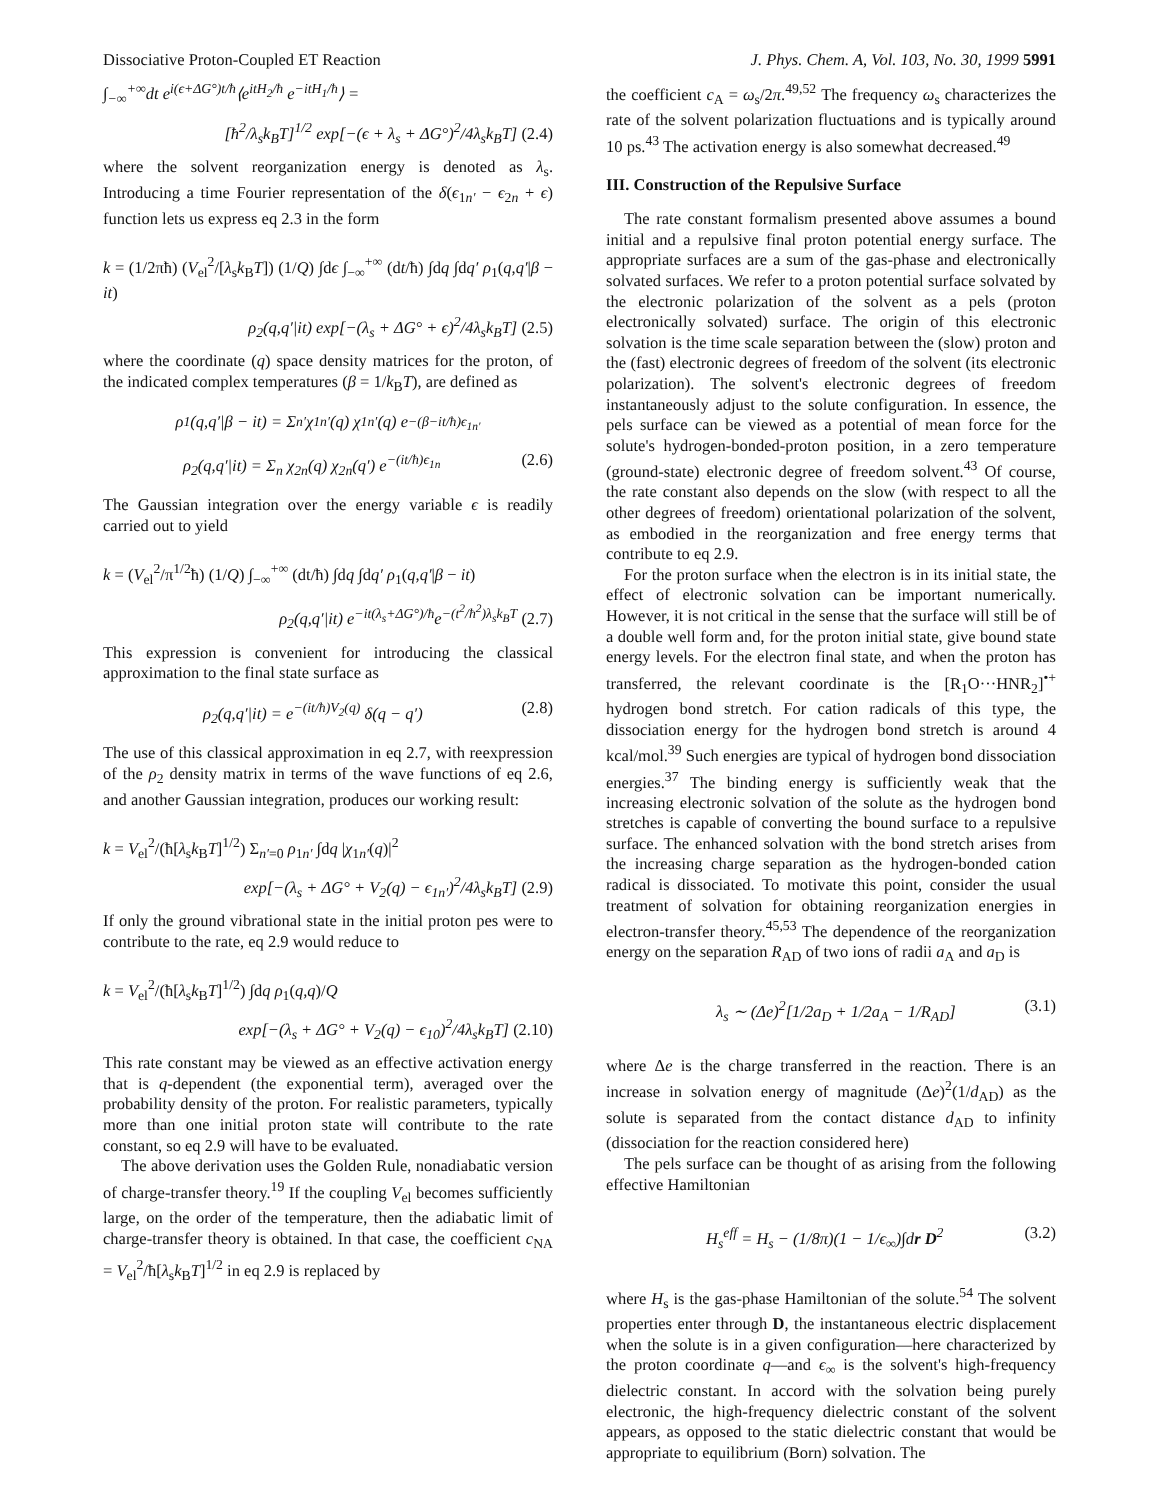Dissociative Proton-Coupled ET Reaction J. Phys. Chem. A, Vol. 103, No. 30, 1999 5991
∫<sub>−∞</sub><sup>+∞</sup>dt e<sup>i(ϵ+ΔG°)t/ħ</sup>⟨e<sup>itH<sub>2</sub>/ħ</sup> e<sup>−itH<sub>1</sub>/ħ</sup>⟩ =
[ħ<sup>2</sup>/λ<sub>s</sub>k<sub>B</sub>T]<sup>1/2</sup> exp[−(ϵ + λ<sub>s</sub> + ΔG°)<sup>2</sup>/4λ<sub>s</sub>k<sub>B</sub>T] (2.4)
where the solvent reorganization energy is denoted as λ<sub>s</sub>. Introducing a time Fourier representation of the δ(ϵ<sub>1n′</sub> − ϵ<sub>2n</sub> + ϵ) function lets us express eq 2.3 in the form
k = (1/2πħ) (V<sub>el</sub><sup>2</sup>/[λ<sub>s</sub>k<sub>B</sub>T]) (1/Q) ∫dϵ ∫<sub>−∞</sub><sup>+∞</sup> (dt/ħ) ∫dq ∫dq′ ρ<sub>1</sub>(q,q′|β − it)
ρ<sub>2</sub>(q,q′|it) exp[−(λ<sub>s</sub> + ΔG° + ϵ)<sup>2</sup>/4λ<sub>s</sub>k<sub>B</sub>T] (2.5)
where the coordinate (q) space density matrices for the proton, of the indicated complex temperatures (β = 1/k<sub>B</sub>T), are defined as
ρ<sub>1</sub>(q,q′|β − it) = Σ<sub>n′</sub> χ<sub>1n′</sub>(q) χ<sub>1n′</sub>(q) e<sup>−(β−it/ħ)ϵ<sub>1n′</sub></sup>
ρ<sub>2</sub>(q,q′|it) = Σ<sub>n</sub> χ<sub>2n</sub>(q) χ<sub>2n</sub>(q′) e<sup>−(it/ħ)ϵ<sub>1n</sub></sup> (2.6)
The Gaussian integration over the energy variable ϵ is readily carried out to yield
k = (V<sub>el</sub><sup>2</sup>/π<sup>1/2</sup>ħ) (1/Q) ∫<sub>−∞</sub><sup>+∞</sup> (dt/ħ) ∫dq ∫dq′ ρ<sub>1</sub>(q,q′|β − it)
ρ<sub>2</sub>(q,q′|it) e<sup>−it(λ<sub>s</sub>+ΔG°)/ħ</sup>e<sup>−(t<sup>2</sup>/ħ<sup>2</sup>)λ<sub>s</sub>k<sub>B</sub>T</sup> (2.7)
This expression is convenient for introducing the classical approximation to the final state surface as
ρ<sub>2</sub>(q,q′|it) = e<sup>−(it/ħ)V<sub>2</sub>(q)</sup> δ(q − q′) (2.8)
The use of this classical approximation in eq 2.7, with reexpression of the ρ<sub>2</sub> density matrix in terms of the wave functions of eq 2.6, and another Gaussian integration, produces our working result:
k = V<sub>el</sub><sup>2</sup>/(ħ[λ<sub>s</sub>k<sub>B</sub>T]<sup>1/2</sup>) Σ<sub>n′=0</sub> ρ<sub>1n′</sub> ∫dq |χ<sub>1n′</sub>(q)|<sup>2</sup>
exp[−(λ<sub>s</sub> + ΔG° + V<sub>2</sub>(q) − ϵ<sub>1n′</sub>)<sup>2</sup>/4λ<sub>s</sub>k<sub>B</sub>T] (2.9)
If only the ground vibrational state in the initial proton pes were to contribute to the rate, eq 2.9 would reduce to
k = V<sub>el</sub><sup>2</sup>/(ħ[λ<sub>s</sub>k<sub>B</sub>T]<sup>1/2</sup>) ∫dq ρ<sub>1</sub>(q,q)/Q
exp[−(λ<sub>s</sub> + ΔG° + V<sub>2</sub>(q) − ϵ<sub>10</sub>)<sup>2</sup>/4λ<sub>s</sub>k<sub>B</sub>T] (2.10)
This rate constant may be viewed as an effective activation energy that is q-dependent (the exponential term), averaged over the probability density of the proton. For realistic parameters, typically more than one initial proton state will contribute to the rate constant, so eq 2.9 will have to be evaluated.
The above derivation uses the Golden Rule, nonadiabatic version of charge-transfer theory.<sup>19</sup> If the coupling V<sub>el</sub> becomes sufficiently large, on the order of the temperature, then the adiabatic limit of charge-transfer theory is obtained. In that case, the coefficient c<sub>NA</sub> = V<sub>el</sub><sup>2</sup>/ħ[λ<sub>s</sub>k<sub>B</sub>T]<sup>1/2</sup> in eq 2.9 is replaced by
the coefficient c<sub>A</sub> = ω<sub>s</sub>/2π.<sup>49,52</sup> The frequency ω<sub>s</sub> characterizes the rate of the solvent polarization fluctuations and is typically around 10 ps.<sup>43</sup> The activation energy is also somewhat decreased.<sup>49</sup>
III. Construction of the Repulsive Surface
The rate constant formalism presented above assumes a bound initial and a repulsive final proton potential energy surface. The appropriate surfaces are a sum of the gas-phase and electronically solvated surfaces. We refer to a proton potential surface solvated by the electronic polarization of the solvent as a pels (proton electronically solvated) surface. The origin of this electronic solvation is the time scale separation between the (slow) proton and the (fast) electronic degrees of freedom of the solvent (its electronic polarization). The solvent's electronic degrees of freedom instantaneously adjust to the solute configuration. In essence, the pels surface can be viewed as a potential of mean force for the solute's hydrogen-bonded-proton position, in a zero temperature (ground-state) electronic degree of freedom solvent.<sup>43</sup> Of course, the rate constant also depends on the slow (with respect to all the other degrees of freedom) orientational polarization of the solvent, as embodied in the reorganization and free energy terms that contribute to eq 2.9.
For the proton surface when the electron is in its initial state, the effect of electronic solvation can be important numerically. However, it is not critical in the sense that the surface will still be of a double well form and, for the proton initial state, give bound state energy levels. For the electron final state, and when the proton has transferred, the relevant coordinate is the [R<sub>1</sub>O···HNR<sub>2</sub>]<sup>•+</sup> hydrogen bond stretch. For cation radicals of this type, the dissociation energy for the hydrogen bond stretch is around 4 kcal/mol.<sup>39</sup> Such energies are typical of hydrogen bond dissociation energies.<sup>37</sup> The binding energy is sufficiently weak that the increasing electronic solvation of the solute as the hydrogen bond stretches is capable of converting the bound surface to a repulsive surface. The enhanced solvation with the bond stretch arises from the increasing charge separation as the hydrogen-bonded cation radical is dissociated. To motivate this point, consider the usual treatment of solvation for obtaining reorganization energies in electron-transfer theory.<sup>45,53</sup> The dependence of the reorganization energy on the separation R<sub>AD</sub> of two ions of radii a<sub>A</sub> and a<sub>D</sub> is
λ<sub>s</sub> ∼ (Δe)<sup>2</sup>[1/2a<sub>D</sub> + 1/2a<sub>A</sub> − 1/R<sub>AD</sub>] (3.1)
where Δe is the charge transferred in the reaction. There is an increase in solvation energy of magnitude (Δe)<sup>2</sup>(1/d<sub>AD</sub>) as the solute is separated from the contact distance d<sub>AD</sub> to infinity (dissociation for the reaction considered here)
The pels surface can be thought of as arising from the following effective Hamiltonian
H<sub>s</sub><sup>eff</sup> = H<sub>s</sub> − (1/8π)(1 − 1/ϵ<sub>∞</sub>)∫dr D<sup>2</sup> (3.2)
where H<sub>s</sub> is the gas-phase Hamiltonian of the solute.<sup>54</sup> The solvent properties enter through D, the instantaneous electric displacement when the solute is in a given configuration—here characterized by the proton coordinate q—and ϵ<sub>∞</sub> is the solvent's high-frequency dielectric constant. In accord with the solvation being purely electronic, the high-frequency dielectric constant of the solvent appears, as opposed to the static dielectric constant that would be appropriate to equilibrium (Born) solvation. The